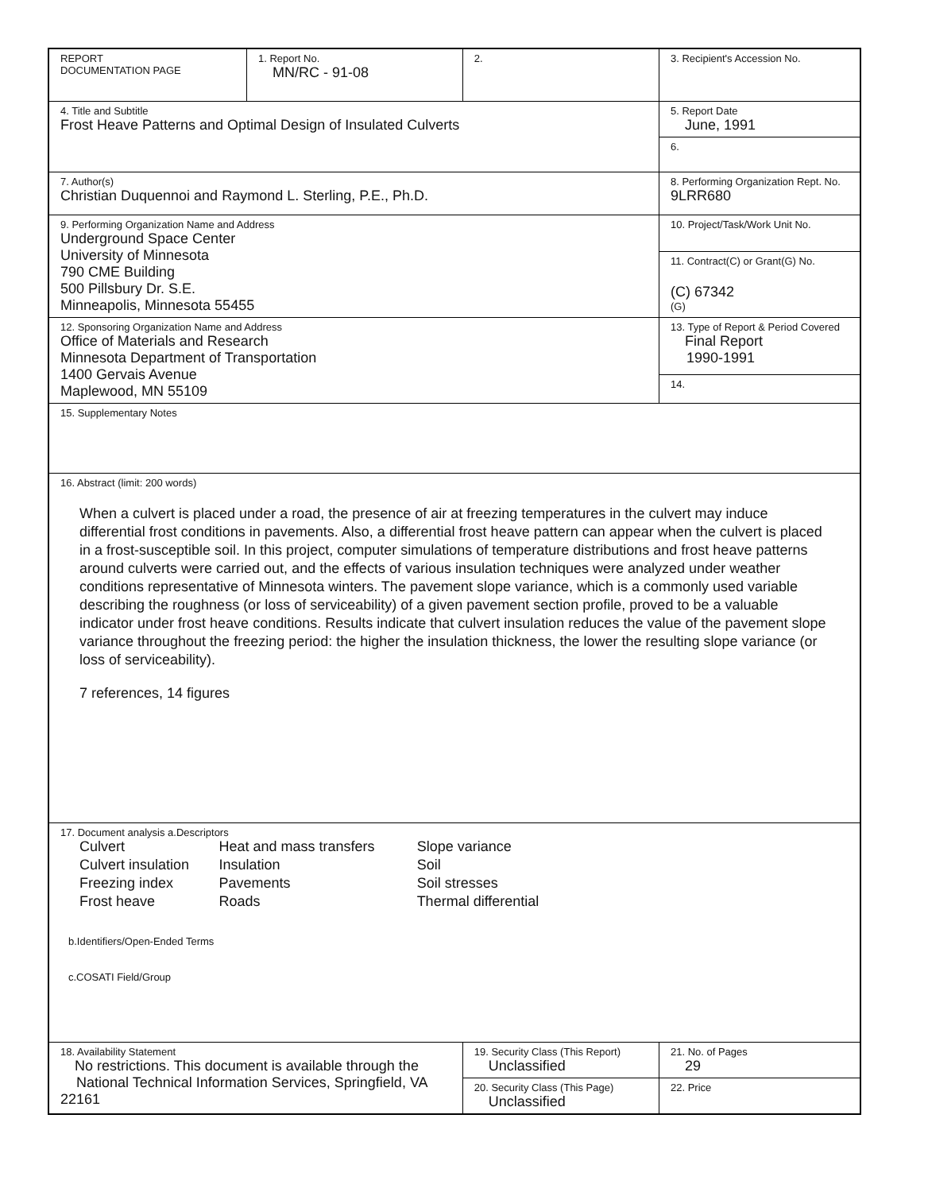| REPORT DOCUMENTATION PAGE | 1. Report No. MN/RC - 91-08 | 2. | 3. Recipient's Accession No. | |
| 4. Title and Subtitle Frost Heave Patterns and Optimal Design of Insulated Culverts | | | 5. Report Date June, 1991 | |
| | | | 6. | |
| 7. Author(s) Christian Duquennoi and Raymond L. Sterling, P.E., Ph.D. | | | 8. Performing Organization Rept. No. 9LRR680 | |
| 9. Performing Organization Name and Address Underground Space Center University of Minnesota 790 CME Building 500 Pillsbury Dr. S.E. Minneapolis, Minnesota 55455 | | | 10. Project/Task/Work Unit No. | |
| | | | 11. Contract(C) or Grant(G) No. (C) 67342 (G) | |
| 12. Sponsoring Organization Name and Address Office of Materials and Research Minnesota Department of Transportation 1400 Gervais Avenue Maplewood, MN 55109 | | | 13. Type of Report & Period Covered Final Report 1990-1991 | |
| | | | 14. | |
| 15. Supplementary Notes | | | | |
| 16. Abstract (limit: 200 words) When a culvert is placed under a road, the presence of air at freezing temperatures in the culvert may induce differential frost conditions in pavements. Also, a differential frost heave pattern can appear when the culvert is placed in a frost-susceptible soil. In this project, computer simulations of temperature distributions and frost heave patterns around culverts were carried out, and the effects of various insulation techniques were analyzed under weather conditions representative of Minnesota winters. The pavement slope variance, which is a commonly used variable describing the roughness (or loss of serviceability) of a given pavement section profile, proved to be a valuable indicator under frost heave conditions. Results indicate that culvert insulation reduces the value of the pavement slope variance throughout the freezing period: the higher the insulation thickness, the lower the resulting slope variance (or loss of serviceability). 7 references, 14 figures | | | | |
| 17. Document analysis a.Descriptors / Culvert / Heat and mass transfers / Slope variance / / Culvert insulation / Insulation / Soil / / Freezing index / Pavements / Soil stresses / / Frost heave / Roads / Thermal differential / b.Identifiers/Open-Ended Terms c.COSATI Field/Group | | | | |
| 18. Availability Statement No restrictions. This document is available through the National Technical Information Services, Springfield, VA 22161 | | 19. Security Class (This Report) Unclassified | | 21. No. of Pages 29 |
| | | 20. Security Class (This Page) Unclassified | | 22. Price |